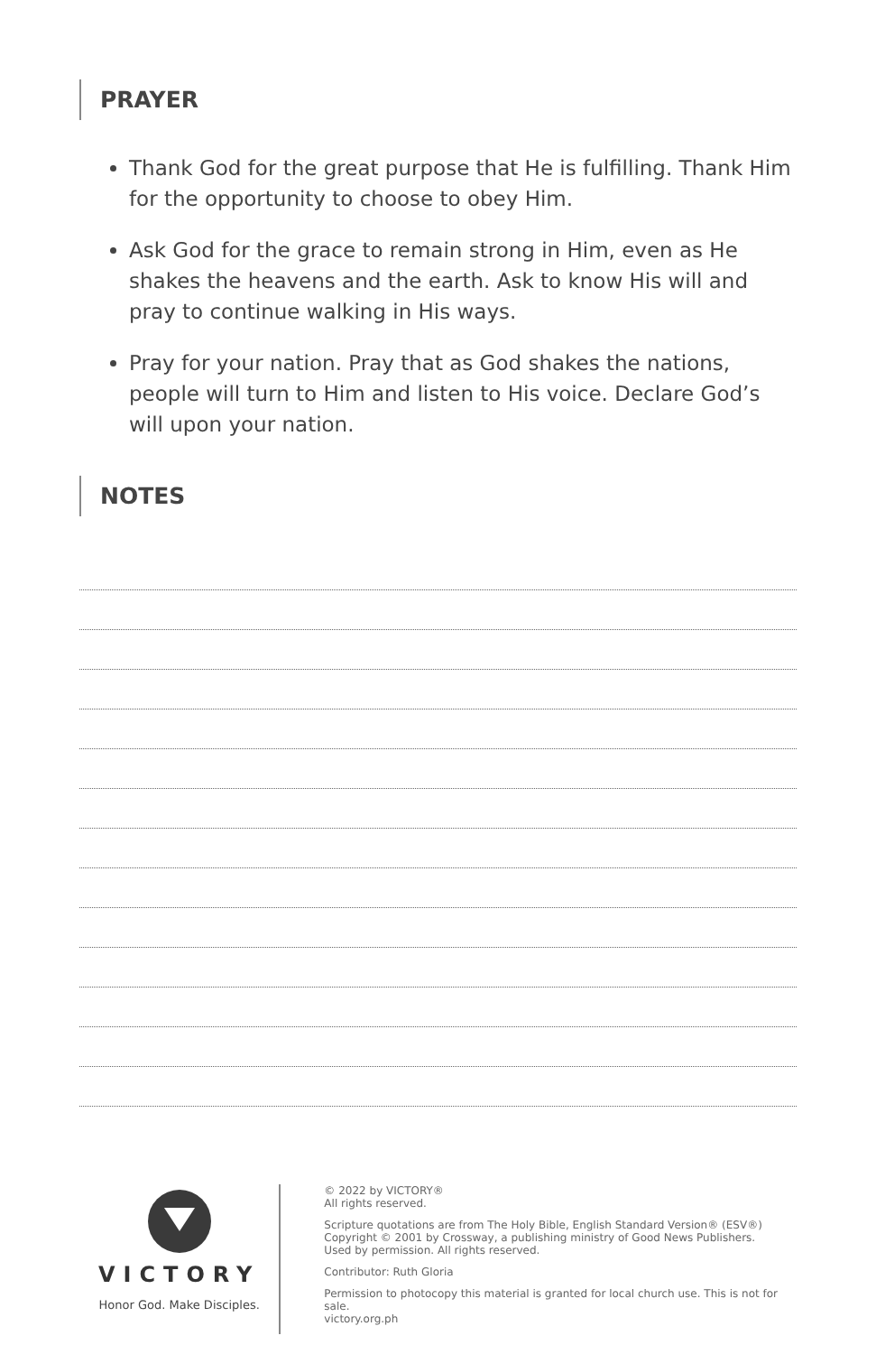PRAYER
Thank God for the great purpose that He is fulfilling. Thank Him for the opportunity to choose to obey Him.
Ask God for the grace to remain strong in Him, even as He shakes the heavens and the earth. Ask to know His will and pray to continue walking in His ways.
Pray for your nation. Pray that as God shakes the nations, people will turn to Him and listen to His voice. Declare God’s will upon your nation.
NOTES
VICTORY
Honor God. Make Disciples.
© 2022 by VICTORY®
All rights reserved.
Scripture quotations are from The Holy Bible, English Standard Version® (ESV®)
Copyright © 2001 by Crossway, a publishing ministry of Good News Publishers.
Used by permission. All rights reserved.
Contributor: Ruth Gloria
Permission to photocopy this material is granted for local church use. This is not for sale.
victory.org.ph